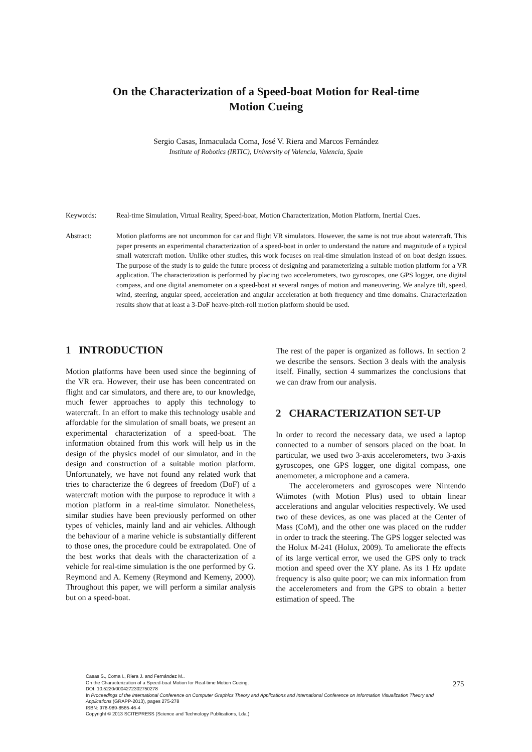On the Characterization of a Speed-boat Motion for Real-time
Motion Cueing
Sergio Casas, Inmaculada Coma, José V. Riera and Marcos Fernández
Institute of Robotics (IRTIC), University of Valencia, Valencia, Spain
Keywords: Real-time Simulation, Virtual Reality, Speed-boat, Motion Characterization, Motion Platform, Inertial Cues.
Abstract: Motion platforms are not uncommon for car and flight VR simulators. However, the same is not true about watercraft. This paper presents an experimental characterization of a speed-boat in order to understand the nature and magnitude of a typical small watercraft motion. Unlike other studies, this work focuses on real-time simulation instead of on boat design issues. The purpose of the study is to guide the future process of designing and parameterizing a suitable motion platform for a VR application. The characterization is performed by placing two accelerometers, two gyroscopes, one GPS logger, one digital compass, and one digital anemometer on a speed-boat at several ranges of motion and maneuvering. We analyze tilt, speed, wind, steering, angular speed, acceleration and angular acceleration at both frequency and time domains. Characterization results show that at least a 3-DoF heave-pitch-roll motion platform should be used.
1 INTRODUCTION
Motion platforms have been used since the beginning of the VR era. However, their use has been concentrated on flight and car simulators, and there are, to our knowledge, much fewer approaches to apply this technology to watercraft. In an effort to make this technology usable and affordable for the simulation of small boats, we present an experimental characterization of a speed-boat. The information obtained from this work will help us in the design of the physics model of our simulator, and in the design and construction of a suitable motion platform. Unfortunately, we have not found any related work that tries to characterize the 6 degrees of freedom (DoF) of a watercraft motion with the purpose to reproduce it with a motion platform in a real-time simulator. Nonetheless, similar studies have been previously performed on other types of vehicles, mainly land and air vehicles. Although the behaviour of a marine vehicle is substantially different to those ones, the procedure could be extrapolated. One of the best works that deals with the characterization of a vehicle for real-time simulation is the one performed by G. Reymond and A. Kemeny (Reymond and Kemeny, 2000). Throughout this paper, we will perform a similar analysis but on a speed-boat.
The rest of the paper is organized as follows. In section 2 we describe the sensors. Section 3 deals with the analysis itself. Finally, section 4 summarizes the conclusions that we can draw from our analysis.
2 CHARACTERIZATION SET-UP
In order to record the necessary data, we used a laptop connected to a number of sensors placed on the boat. In particular, we used two 3-axis accelerometers, two 3-axis gyroscopes, one GPS logger, one digital compass, one anemometer, a microphone and a camera.
The accelerometers and gyroscopes were Nintendo Wiimotes (with Motion Plus) used to obtain linear accelerations and angular velocities respectively. We used two of these devices, as one was placed at the Center of Mass (CoM), and the other one was placed on the rudder in order to track the steering. The GPS logger selected was the Holux M-241 (Holux, 2009). To ameliorate the effects of its large vertical error, we used the GPS only to track motion and speed over the XY plane. As its 1 Hz update frequency is also quite poor; we can mix information from the accelerometers and from the GPS to obtain a better estimation of speed. The
Casas S., Coma I., Riera J. and Fernández M..
On the Characterization of a Speed-boat Motion for Real-time Motion Cueing.
DOI: 10.5220/0004272302750278
In Proceedings of the International Conference on Computer Graphics Theory and Applications and International Conference on Information Visualization Theory and Applications (GRAPP-2013), pages 275-278
ISBN: 978-989-8565-46-4
Copyright © 2013 SCITEPRESS (Science and Technology Publications, Lda.)
275